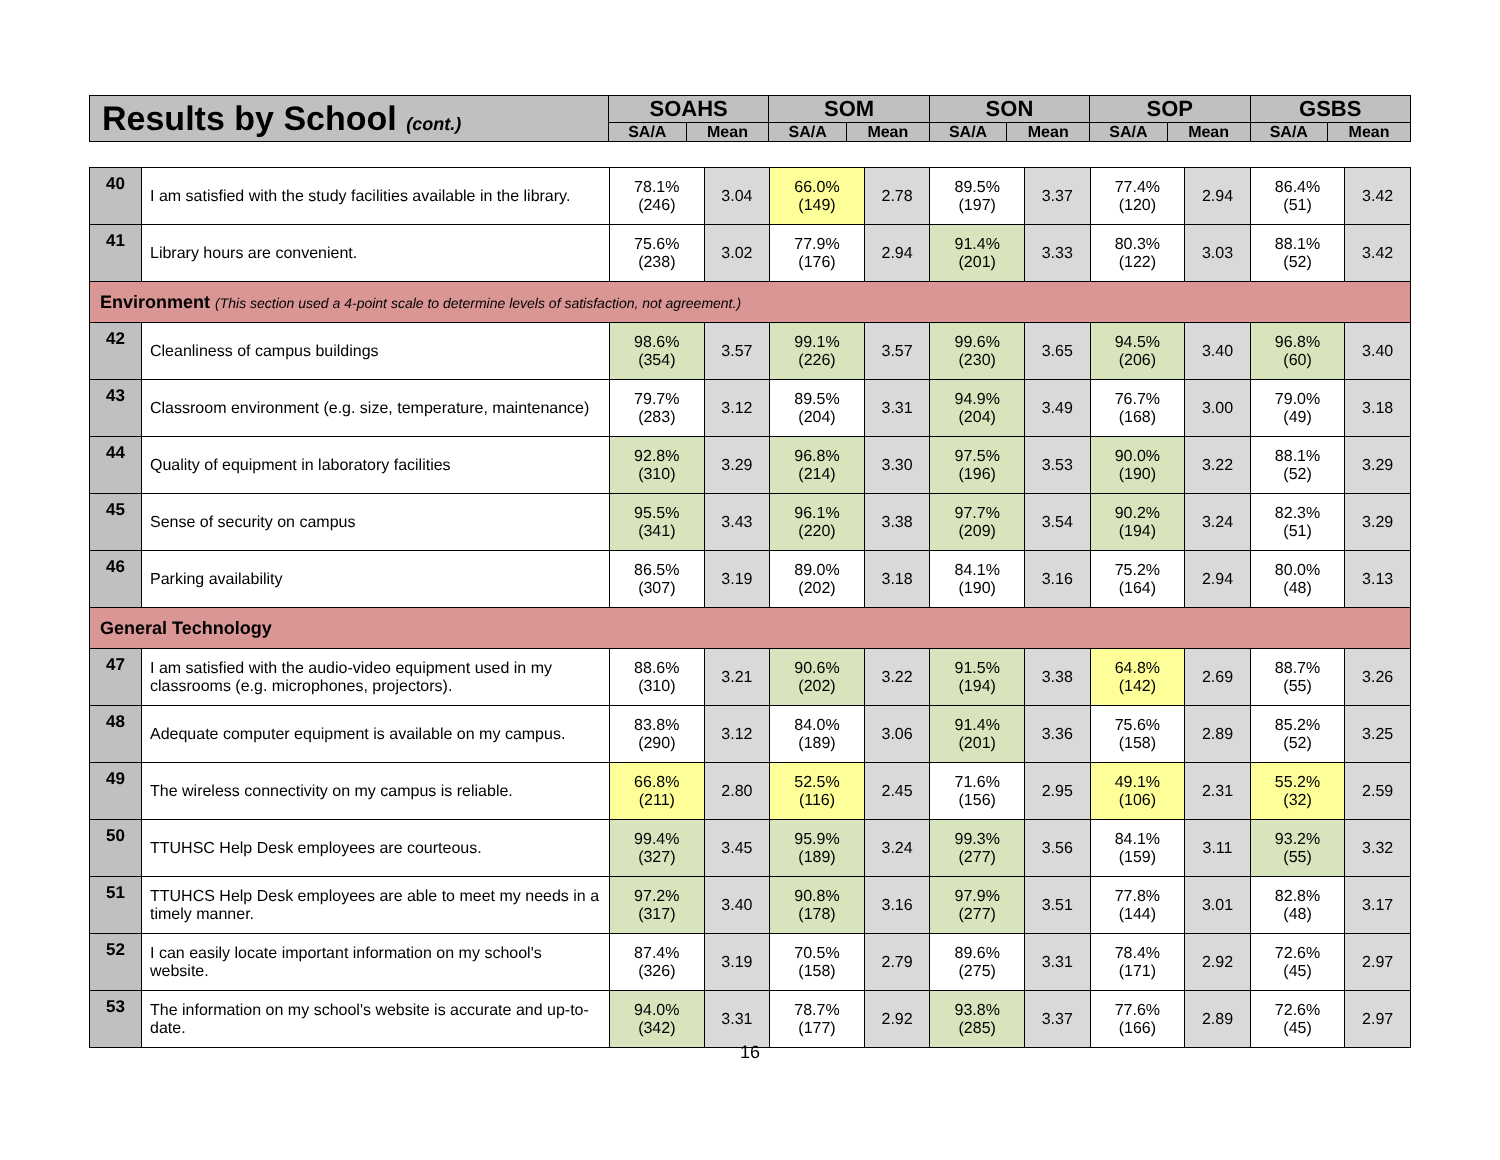| Results by School (cont.) | SOAHS | | SOM | | SON | | SOP | | GSBS | |
| --- | --- | --- | --- | --- | --- | --- | --- | --- | --- | --- |
| | SA/A | Mean | SA/A | Mean | SA/A | Mean | SA/A | Mean | SA/A | Mean |
| 40 | I am satisfied with the study facilities available in the library. | 78.1% (246) | 3.04 | 66.0% (149) | 2.78 | 89.5% (197) | 3.37 | 77.4% (120) | 2.94 | 86.4% (51) | 3.42 |
| 41 | Library hours are convenient. | 75.6% (238) | 3.02 | 77.9% (176) | 2.94 | 91.4% (201) | 3.33 | 80.3% (122) | 3.03 | 88.1% (52) | 3.42 |
| Environment (This section used a 4-point scale to determine levels of satisfaction, not agreement.) | | | | | | | | | | | |
| 42 | Cleanliness of campus buildings | 98.6% (354) | 3.57 | 99.1% (226) | 3.57 | 99.6% (230) | 3.65 | 94.5% (206) | 3.40 | 96.8% (60) | 3.40 |
| 43 | Classroom environment (e.g. size, temperature, maintenance) | 79.7% (283) | 3.12 | 89.5% (204) | 3.31 | 94.9% (204) | 3.49 | 76.7% (168) | 3.00 | 79.0% (49) | 3.18 |
| 44 | Quality of equipment in laboratory facilities | 92.8% (310) | 3.29 | 96.8% (214) | 3.30 | 97.5% (196) | 3.53 | 90.0% (190) | 3.22 | 88.1% (52) | 3.29 |
| 45 | Sense of security on campus | 95.5% (341) | 3.43 | 96.1% (220) | 3.38 | 97.7% (209) | 3.54 | 90.2% (194) | 3.24 | 82.3% (51) | 3.29 |
| 46 | Parking availability | 86.5% (307) | 3.19 | 89.0% (202) | 3.18 | 84.1% (190) | 3.16 | 75.2% (164) | 2.94 | 80.0% (48) | 3.13 |
| General Technology | | | | | | | | | | | |
| 47 | I am satisfied with the audio-video equipment used in my classrooms (e.g. microphones, projectors). | 88.6% (310) | 3.21 | 90.6% (202) | 3.22 | 91.5% (194) | 3.38 | 64.8% (142) | 2.69 | 88.7% (55) | 3.26 |
| 48 | Adequate computer equipment is available on my campus. | 83.8% (290) | 3.12 | 84.0% (189) | 3.06 | 91.4% (201) | 3.36 | 75.6% (158) | 2.89 | 85.2% (52) | 3.25 |
| 49 | The wireless connectivity on my campus is reliable. | 66.8% (211) | 2.80 | 52.5% (116) | 2.45 | 71.6% (156) | 2.95 | 49.1% (106) | 2.31 | 55.2% (32) | 2.59 |
| 50 | TTUHSC Help Desk employees are courteous. | 99.4% (327) | 3.45 | 95.9% (189) | 3.24 | 99.3% (277) | 3.56 | 84.1% (159) | 3.11 | 93.2% (55) | 3.32 |
| 51 | TTUHCS Help Desk employees are able to meet my needs in a timely manner. | 97.2% (317) | 3.40 | 90.8% (178) | 3.16 | 97.9% (277) | 3.51 | 77.8% (144) | 3.01 | 82.8% (48) | 3.17 |
| 52 | I can easily locate important information on my school's website. | 87.4% (326) | 3.19 | 70.5% (158) | 2.79 | 89.6% (275) | 3.31 | 78.4% (171) | 2.92 | 72.6% (45) | 2.97 |
| 53 | The information on my school's website is accurate and up-to-date. | 94.0% (342) | 3.31 | 78.7% (177) | 2.92 | 93.8% (285) | 3.37 | 77.6% (166) | 2.89 | 72.6% (45) | 2.97 |
16